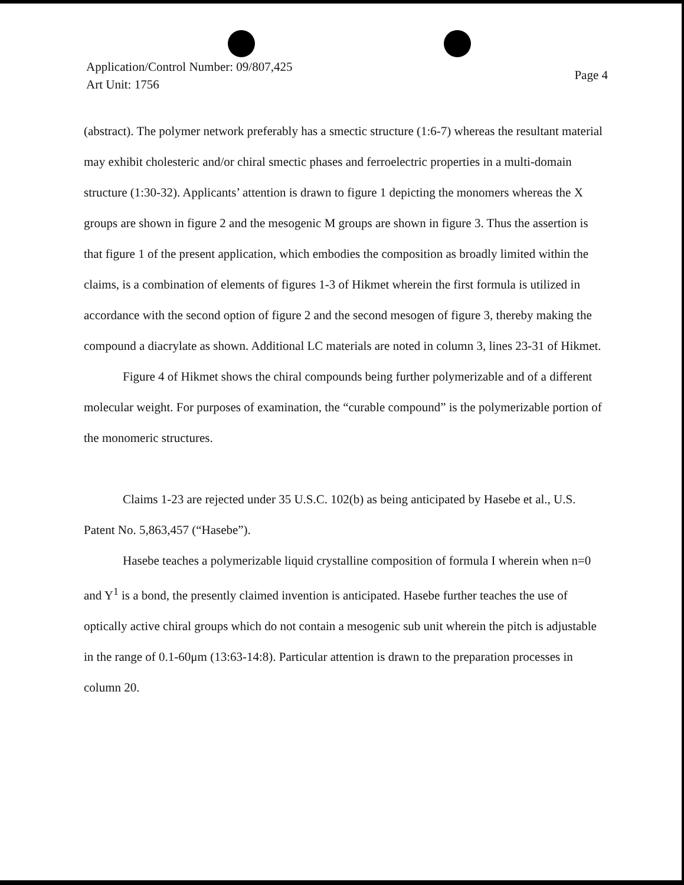Application/Control Number: 09/807,425
Art Unit: 1756
Page 4
(abstract). The polymer network preferably has a smectic structure (1:6-7) whereas the resultant material may exhibit cholesteric and/or chiral smectic phases and ferroelectric properties in a multi-domain structure (1:30-32). Applicants’ attention is drawn to figure 1 depicting the monomers whereas the X groups are shown in figure 2 and the mesogenic M groups are shown in figure 3. Thus the assertion is that figure 1 of the present application, which embodies the composition as broadly limited within the claims, is a combination of elements of figures 1-3 of Hikmet wherein the first formula is utilized in accordance with the second option of figure 2 and the second mesogen of figure 3, thereby making the compound a diacrylate as shown. Additional LC materials are noted in column 3, lines 23-31 of Hikmet.
Figure 4 of Hikmet shows the chiral compounds being further polymerizable and of a different molecular weight. For purposes of examination, the “curable compound” is the polymerizable portion of the monomeric structures.
Claims 1-23 are rejected under 35 U.S.C. 102(b) as being anticipated by Hasebe et al., U.S. Patent No. 5,863,457 (“Hasebe”).
Hasebe teaches a polymerizable liquid crystalline composition of formula I wherein when n=0 and Y<sup>1</sup> is a bond, the presently claimed invention is anticipated. Hasebe further teaches the use of optically active chiral groups which do not contain a mesogenic sub unit wherein the pitch is adjustable in the range of 0.1-60μm (13:63-14:8). Particular attention is drawn to the preparation processes in column 20.